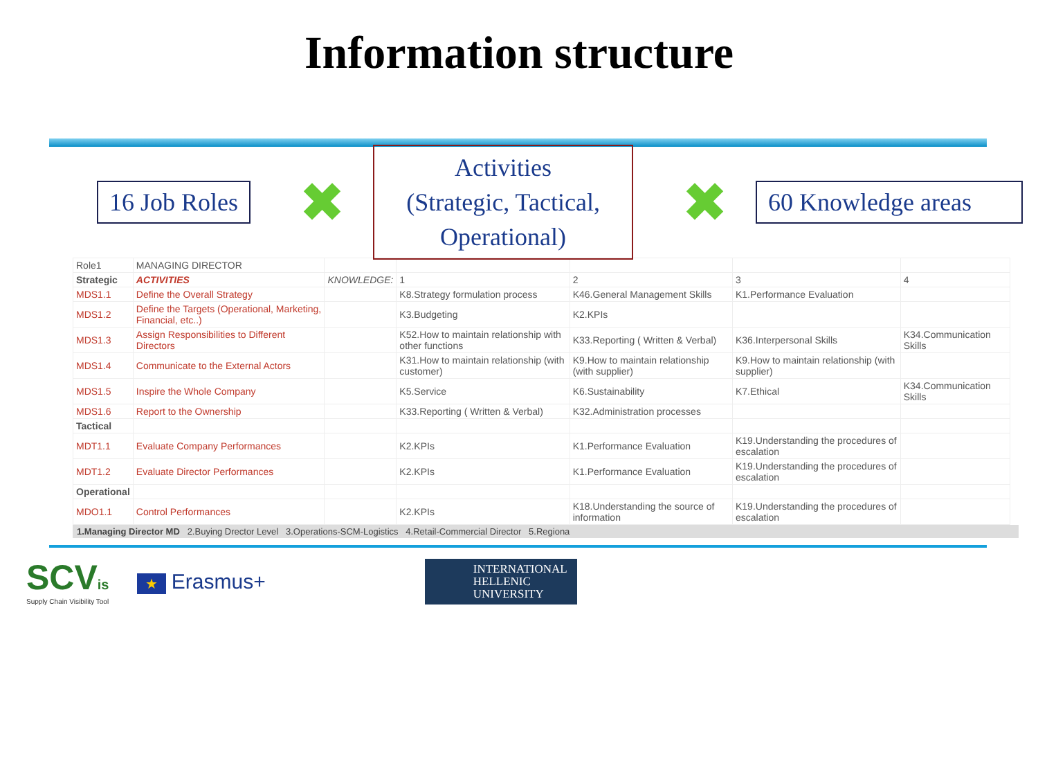Information structure
16 Job Roles
✖
Activities
(Strategic, Tactical,
Operational)
✖
60 Knowledge areas
| Role1 | MANAGING DIRECTOR | | | | | |
| Strategic | ACTIVITIES | KNOWLEDGE: | 1 | 2 | 3 | 4 |
| MDS1.1 | Define the Overall Strategy | | K8.Strategy formulation process | K46.General Management Skills | K1.Performance Evaluation | |
| MDS1.2 | Define the Targets (Operational, Marketing, Financial, etc..) | | K3.Budgeting | K2.KPIs | | |
| MDS1.3 | Assign Responsibilities to Different Directors | | K52.How to maintain relationship with other functions | K33.Reporting ( Written & Verbal) | K36.Interpersonal Skills | K34.Communication Skills |
| MDS1.4 | Communicate to the External Actors | | K31.How to maintain relationship (with customer) | K9.How to maintain relationship (with supplier) | K9.How to maintain relationship (with supplier) | |
| MDS1.5 | Inspire the Whole Company | | K5.Service | K6.Sustainability | K7.Ethical | K34.Communication Skills |
| MDS1.6 | Report to the Ownership | | K33.Reporting ( Written & Verbal) | K32.Administration processes | | |
| Tactical | | | | | | |
| MDT1.1 | Evaluate Company Performances | | K2.KPIs | K1.Performance Evaluation | K19.Understanding the procedures of escalation | |
| MDT1.2 | Evaluate Director Performances | | K2.KPIs | K1.Performance Evaluation | K19.Understanding the procedures of escalation | |
| Operational | | | | | | |
| MDO1.1 | Control Performances | | K2.KPIs | K18.Understanding the source of information | K19.Understanding the procedures of escalation | |
1.Managing Director MD 2.Buying Drector Level 3.Operations-SCM-Logistics 4.Retail-Commercial Director 5.Regiona
SCVis
Supply Chain Visibility Tool
★ Erasmus+
INTERNATIONAL
HELLENIC
UNIVERSITY